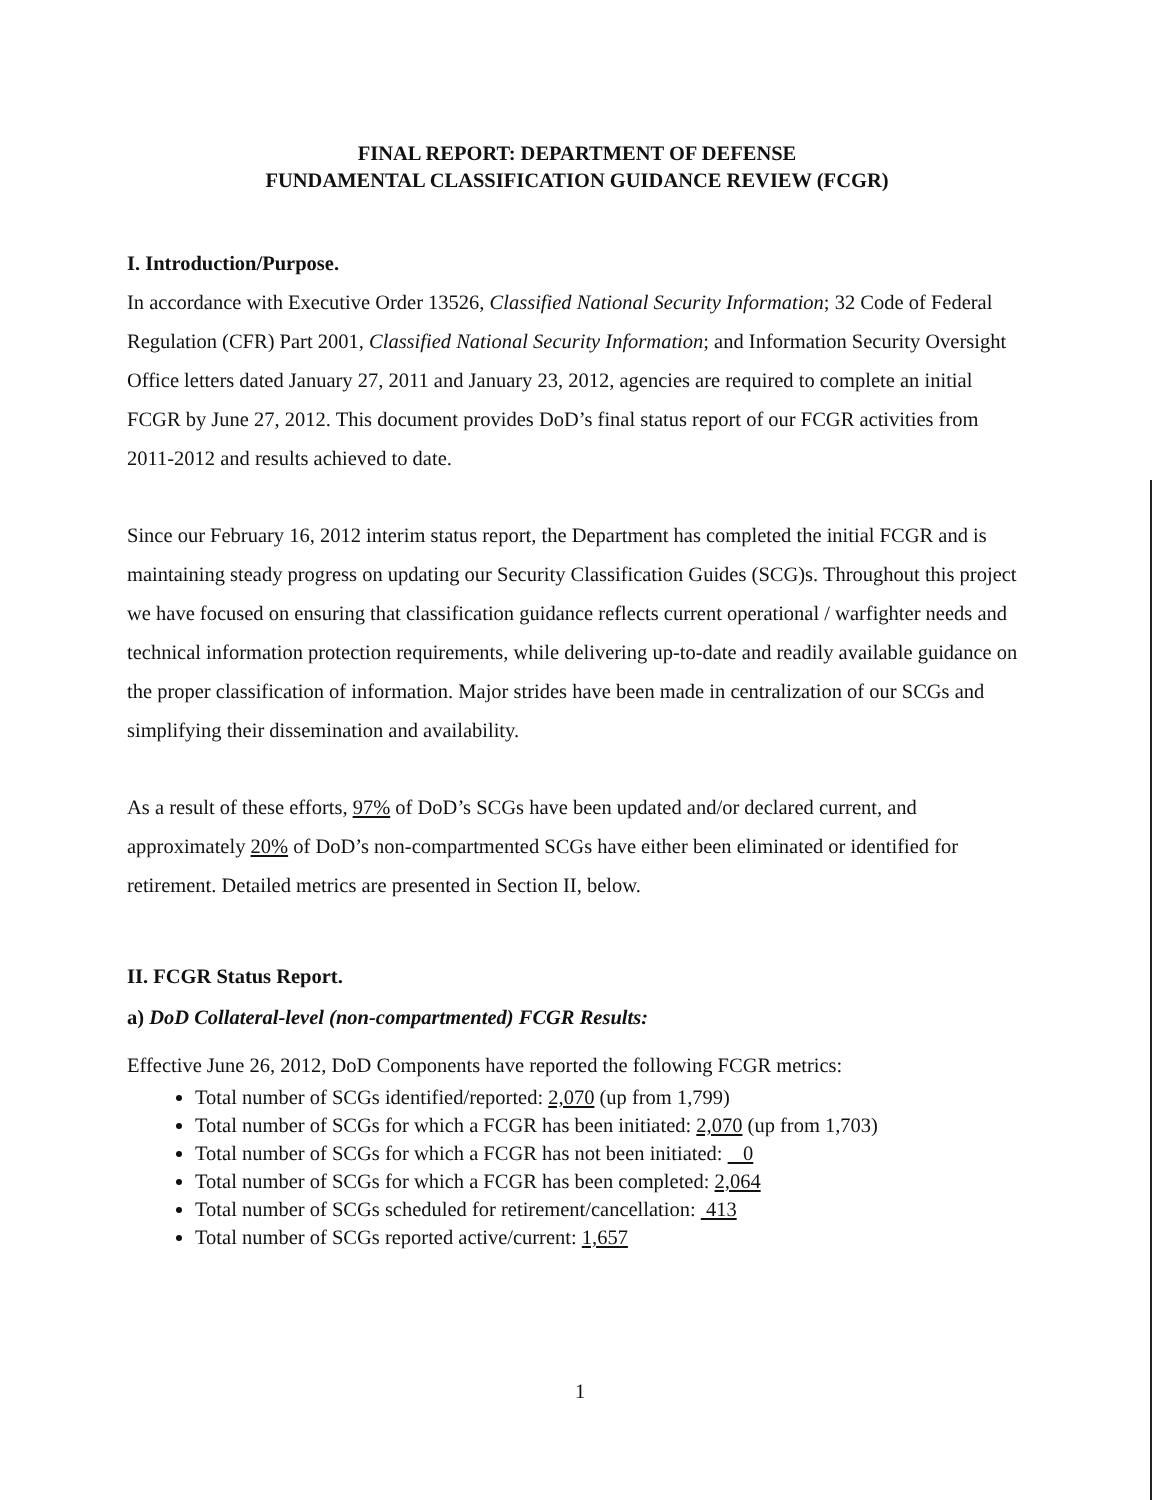FINAL REPORT: DEPARTMENT OF DEFENSE
FUNDAMENTAL CLASSIFICATION GUIDANCE REVIEW (FCGR)
I. Introduction/Purpose.
In accordance with Executive Order 13526, Classified National Security Information; 32 Code of Federal Regulation (CFR) Part 2001, Classified National Security Information; and Information Security Oversight Office letters dated January 27, 2011 and January 23, 2012, agencies are required to complete an initial FCGR by June 27, 2012. This document provides DoD’s final status report of our FCGR activities from 2011-2012 and results achieved to date.
Since our February 16, 2012 interim status report, the Department has completed the initial FCGR and is maintaining steady progress on updating our Security Classification Guides (SCG)s. Throughout this project we have focused on ensuring that classification guidance reflects current operational / warfighter needs and technical information protection requirements, while delivering up-to-date and readily available guidance on the proper classification of information. Major strides have been made in centralization of our SCGs and simplifying their dissemination and availability.
As a result of these efforts, 97% of DoD’s SCGs have been updated and/or declared current, and approximately 20% of DoD’s non-compartmented SCGs have either been eliminated or identified for retirement. Detailed metrics are presented in Section II, below.
II. FCGR Status Report.
a) DoD Collateral-level (non-compartmented) FCGR Results:
Effective June 26, 2012, DoD Components have reported the following FCGR metrics:
Total number of SCGs identified/reported: 2,070 (up from 1,799)
Total number of SCGs for which a FCGR has been initiated: 2,070 (up from 1,703)
Total number of SCGs for which a FCGR has not been initiated: 0
Total number of SCGs for which a FCGR has been completed: 2,064
Total number of SCGs scheduled for retirement/cancellation: 413
Total number of SCGs reported active/current: 1,657
1